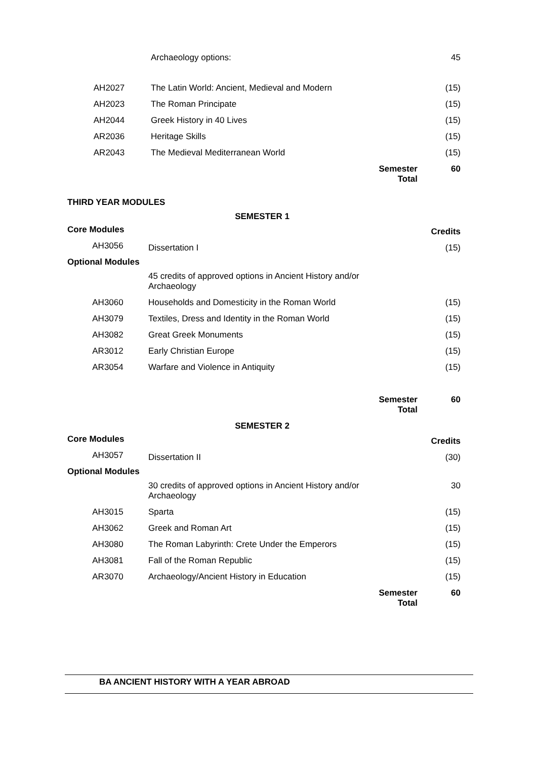| | Archaeology options: | | 45 |
| AH2027 | The Latin World: Ancient, Medieval and Modern | | (15) |
| AH2023 | The Roman Principate | | (15) |
| AH2044 | Greek History in 40 Lives | | (15) |
| AR2036 | Heritage Skills | | (15) |
| AR2043 | The Medieval Mediterranean World | | (15) |
| | | Semester Total | 60 |
THIRD YEAR MODULES
SEMESTER 1
| Core Modules | | | Credits |
| AH3056 | Dissertation I | | (15) |
| Optional Modules | | | |
| | 45 credits of approved options in Ancient History and/or Archaeology | | |
| AH3060 | Households and Domesticity in the Roman World | | (15) |
| AH3079 | Textiles, Dress and Identity in the Roman World | | (15) |
| AH3082 | Great Greek Monuments | | (15) |
| AR3012 | Early Christian Europe | | (15) |
| AR3054 | Warfare and Violence in Antiquity | | (15) |
| | | Semester Total | 60 |
SEMESTER 2
| Core Modules | | | Credits |
| AH3057 | Dissertation II | | (30) |
| Optional Modules | | | |
| | 30 credits of approved options in Ancient History and/or Archaeology | | 30 |
| AH3015 | Sparta | | (15) |
| AH3062 | Greek and Roman Art | | (15) |
| AH3080 | The Roman Labyrinth: Crete Under the Emperors | | (15) |
| AH3081 | Fall of the Roman Republic | | (15) |
| AR3070 | Archaeology/Ancient History in Education | | (15) |
| | | Semester Total | 60 |
BA ANCIENT HISTORY WITH A YEAR ABROAD